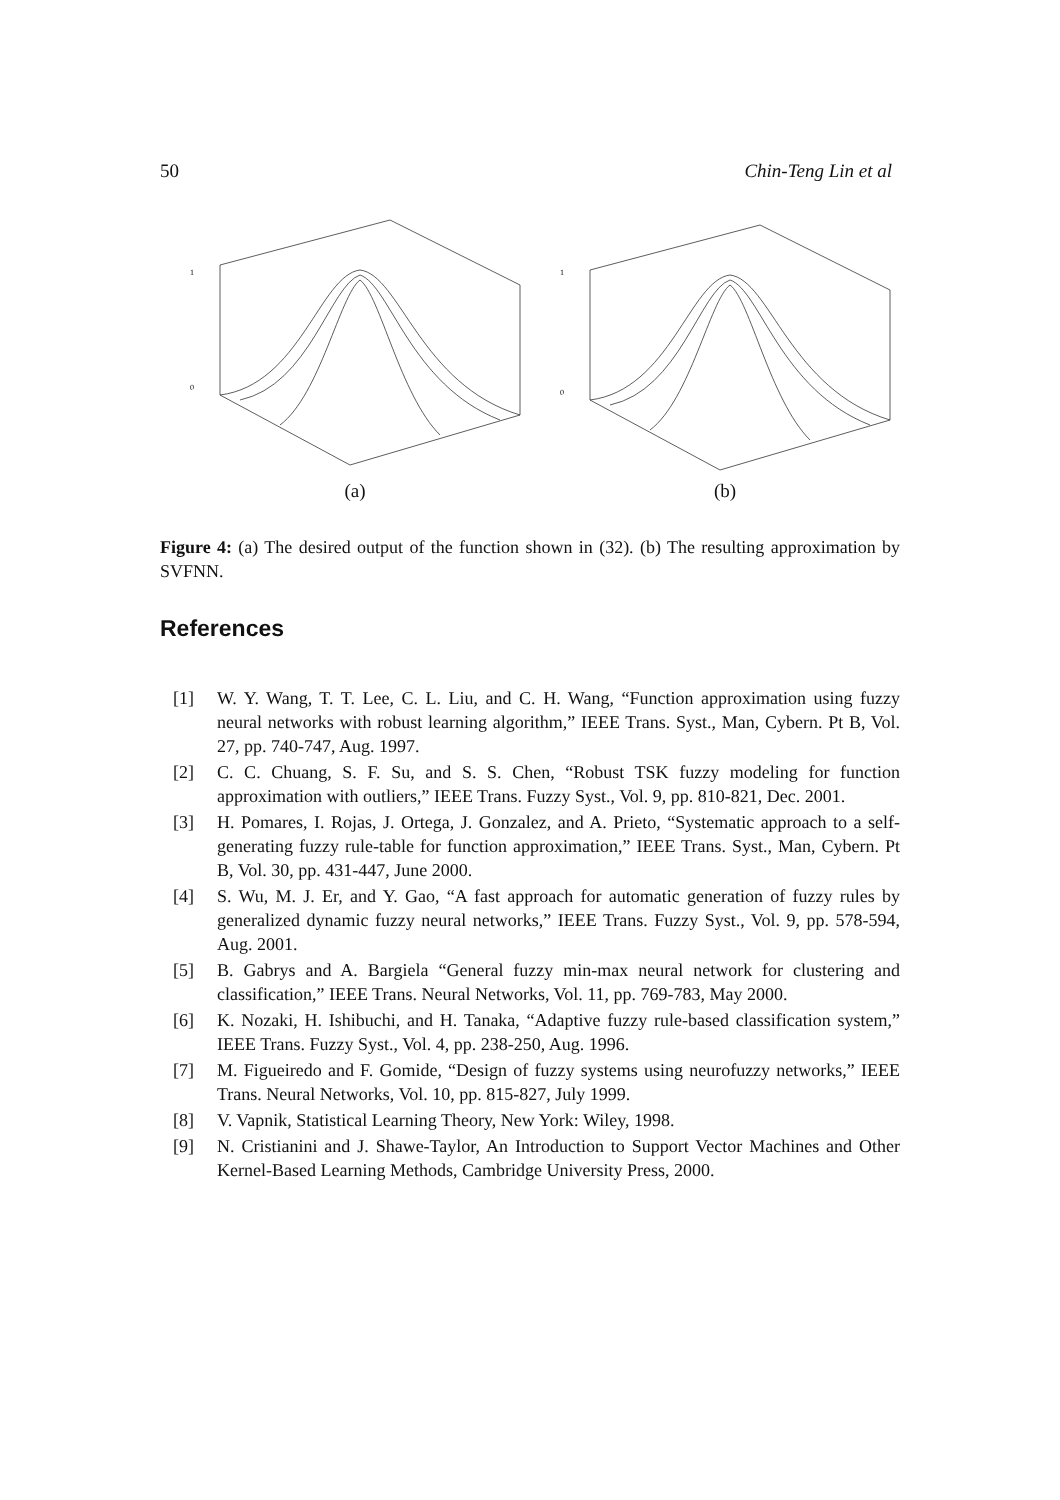50 Chin-Teng Lin et al
1
0
(a)
1
0
(b)
Figure 4: (a) The desired output of the function shown in (32). (b) The resulting approximation by SVFNN.
References
[1] W. Y. Wang, T. T. Lee, C. L. Liu, and C. H. Wang, “Function approximation using fuzzy neural networks with robust learning algorithm,” IEEE Trans. Syst., Man, Cybern. Pt B, Vol. 27, pp. 740-747, Aug. 1997.
[2] C. C. Chuang, S. F. Su, and S. S. Chen, “Robust TSK fuzzy modeling for function approximation with outliers,” IEEE Trans. Fuzzy Syst., Vol. 9, pp. 810-821, Dec. 2001.
[3] H. Pomares, I. Rojas, J. Ortega, J. Gonzalez, and A. Prieto, “Systematic approach to a self-generating fuzzy rule-table for function approximation,” IEEE Trans. Syst., Man, Cybern. Pt B, Vol. 30, pp. 431-447, June 2000.
[4] S. Wu, M. J. Er, and Y. Gao, “A fast approach for automatic generation of fuzzy rules by generalized dynamic fuzzy neural networks,” IEEE Trans. Fuzzy Syst., Vol. 9, pp. 578-594, Aug. 2001.
[5] B. Gabrys and A. Bargiela “General fuzzy min-max neural network for clustering and classification,” IEEE Trans. Neural Networks, Vol. 11, pp. 769-783, May 2000.
[6] K. Nozaki, H. Ishibuchi, and H. Tanaka, “Adaptive fuzzy rule-based classification system,” IEEE Trans. Fuzzy Syst., Vol. 4, pp. 238-250, Aug. 1996.
[7] M. Figueiredo and F. Gomide, “Design of fuzzy systems using neurofuzzy networks,” IEEE Trans. Neural Networks, Vol. 10, pp. 815-827, July 1999.
[8] V. Vapnik, Statistical Learning Theory, New York: Wiley, 1998.
[9] N. Cristianini and J. Shawe-Taylor, An Introduction to Support Vector Machines and Other Kernel-Based Learning Methods, Cambridge University Press, 2000.